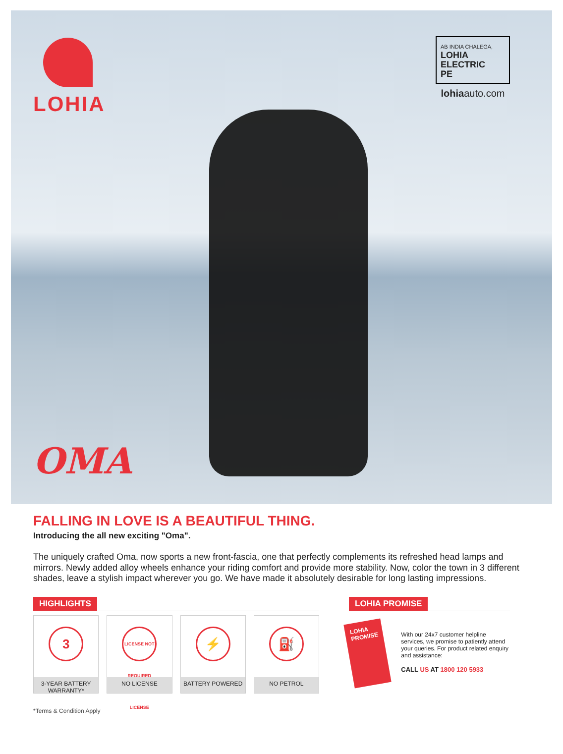LOHIA
AB INDIA CHALEGA,
LOHIA
ELECTRIC
PE
lohiaauto.com
OMA
FALLING IN LOVE IS A BEAUTIFUL THING.
Introducing the all new exciting "Oma".
The uniquely crafted Oma, now sports a new front-fascia, one that perfectly complements its refreshed head lamps and mirrors. Newly added alloy wheels enhance your riding comfort and provide more stability. Now, color the town in 3 different shades, leave a stylish impact wherever you go. We have made it absolutely desirable for long lasting impressions.
HIGHLIGHTS
3
3-YEAR BATTERY WARRANTY*
LICENSE NOT REQUIRED LICENSE
NO LICENSE
⚡
BATTERY POWERED
⛽
NO PETROL
LOHIA PROMISE
LOHIA PROMISE
With our 24x7 customer helpline services, we promise to patiently attend your queries. For product related enquiry and assistance:
CALL US AT 1800 120 5933
*Terms & Condition Apply